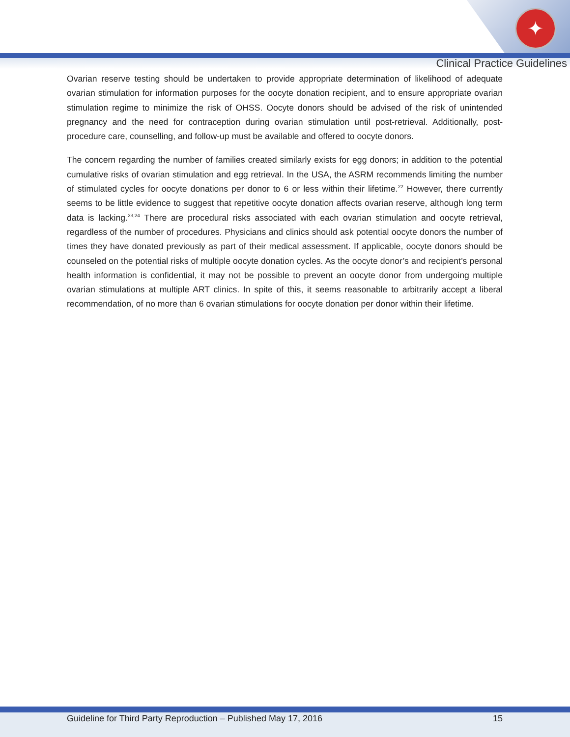✦
Clinical Practice Guidelines
Ovarian reserve testing should be undertaken to provide appropriate determination of likelihood of adequate ovarian stimulation for information purposes for the oocyte donation recipient, and to ensure appropriate ovarian stimulation regime to minimize the risk of OHSS. Oocyte donors should be advised of the risk of unintended pregnancy and the need for contraception during ovarian stimulation until post-retrieval. Additionally, post-procedure care, counselling, and follow-up must be available and offered to oocyte donors.
The concern regarding the number of families created similarly exists for egg donors; in addition to the potential cumulative risks of ovarian stimulation and egg retrieval. In the USA, the ASRM recommends limiting the number of stimulated cycles for oocyte donations per donor to 6 or less within their lifetime.<sup>22</sup> However, there currently seems to be little evidence to suggest that repetitive oocyte donation affects ovarian reserve, although long term data is lacking.<sup>23,24</sup> There are procedural risks associated with each ovarian stimulation and oocyte retrieval, regardless of the number of procedures. Physicians and clinics should ask potential oocyte donors the number of times they have donated previously as part of their medical assessment. If applicable, oocyte donors should be counseled on the potential risks of multiple oocyte donation cycles. As the oocyte donor’s and recipient’s personal health information is confidential, it may not be possible to prevent an oocyte donor from undergoing multiple ovarian stimulations at multiple ART clinics. In spite of this, it seems reasonable to arbitrarily accept a liberal recommendation, of no more than 6 ovarian stimulations for oocyte donation per donor within their lifetime.
Guideline for Third Party Reproduction – Published May 17, 2016 15